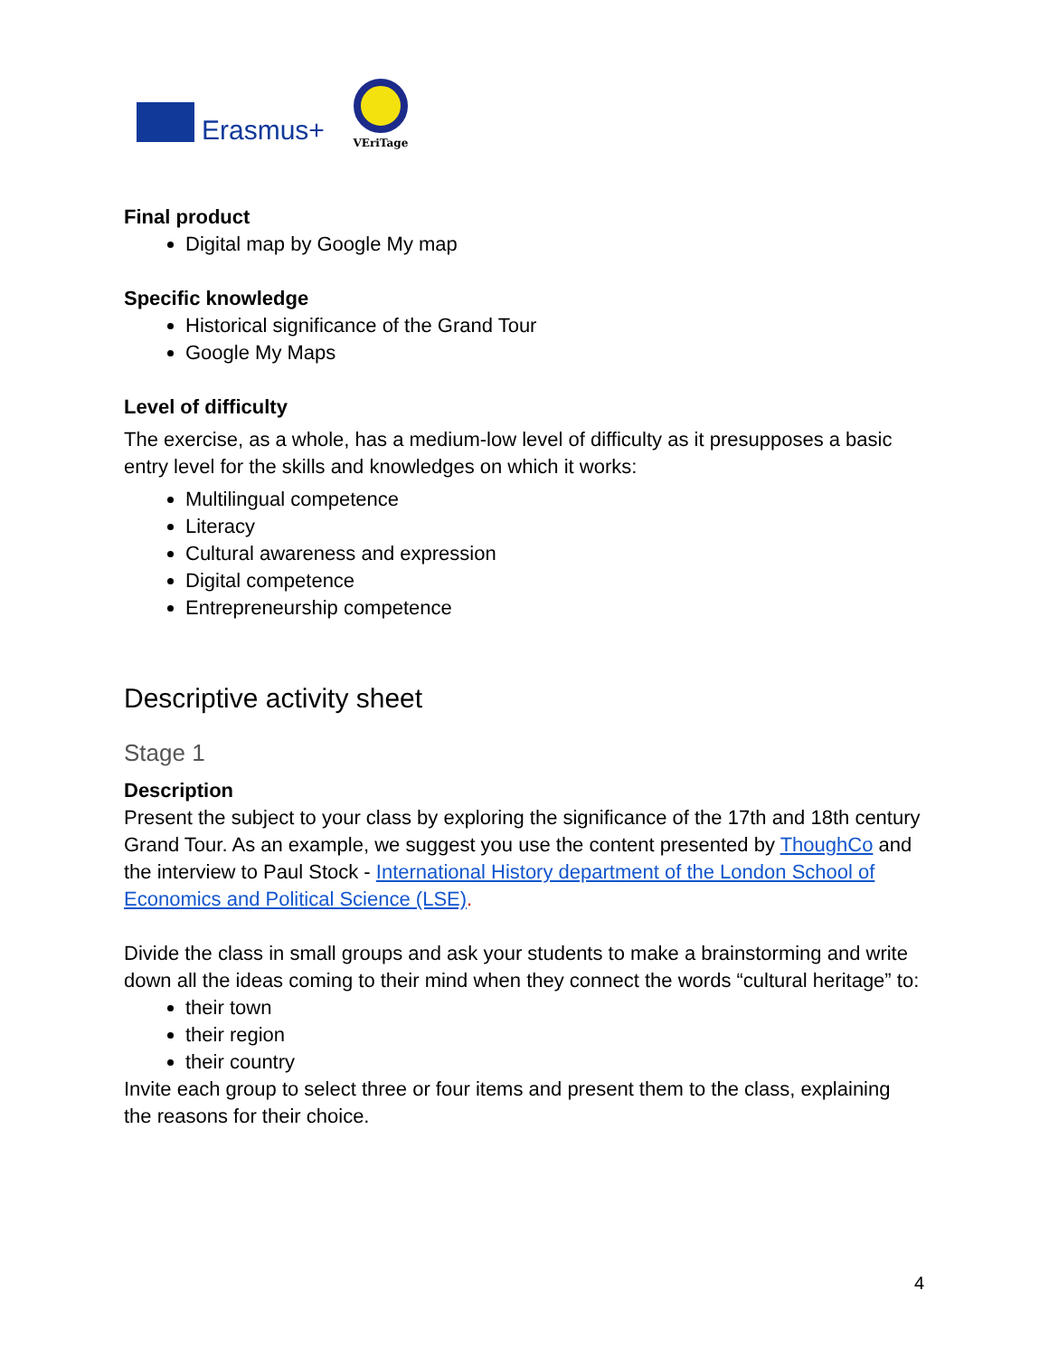Erasmus+
VEriTage
Final product
Digital map by Google My map
Specific knowledge
Historical significance of the Grand Tour
Google My Maps
Level of difficulty
The exercise, as a whole, has a medium-low level of difficulty as it presupposes a basic entry level for the skills and knowledges on which it works:
Multilingual competence
Literacy
Cultural awareness and expression
Digital competence
Entrepreneurship competence
Descriptive activity sheet
Stage 1
Description
Present the subject to your class by exploring the significance of the 17th and 18th century Grand Tour. As an example, we suggest you use the content presented by ThoughCo and the interview to Paul Stock - International History department of the London School of Economics and Political Science (LSE).
Divide the class in small groups and ask your students to make a brainstorming and write down all the ideas coming to their mind when they connect the words “cultural heritage” to:
their town
their region
their country
Invite each group to select three or four items and present them to the class, explaining the reasons for their choice.
4